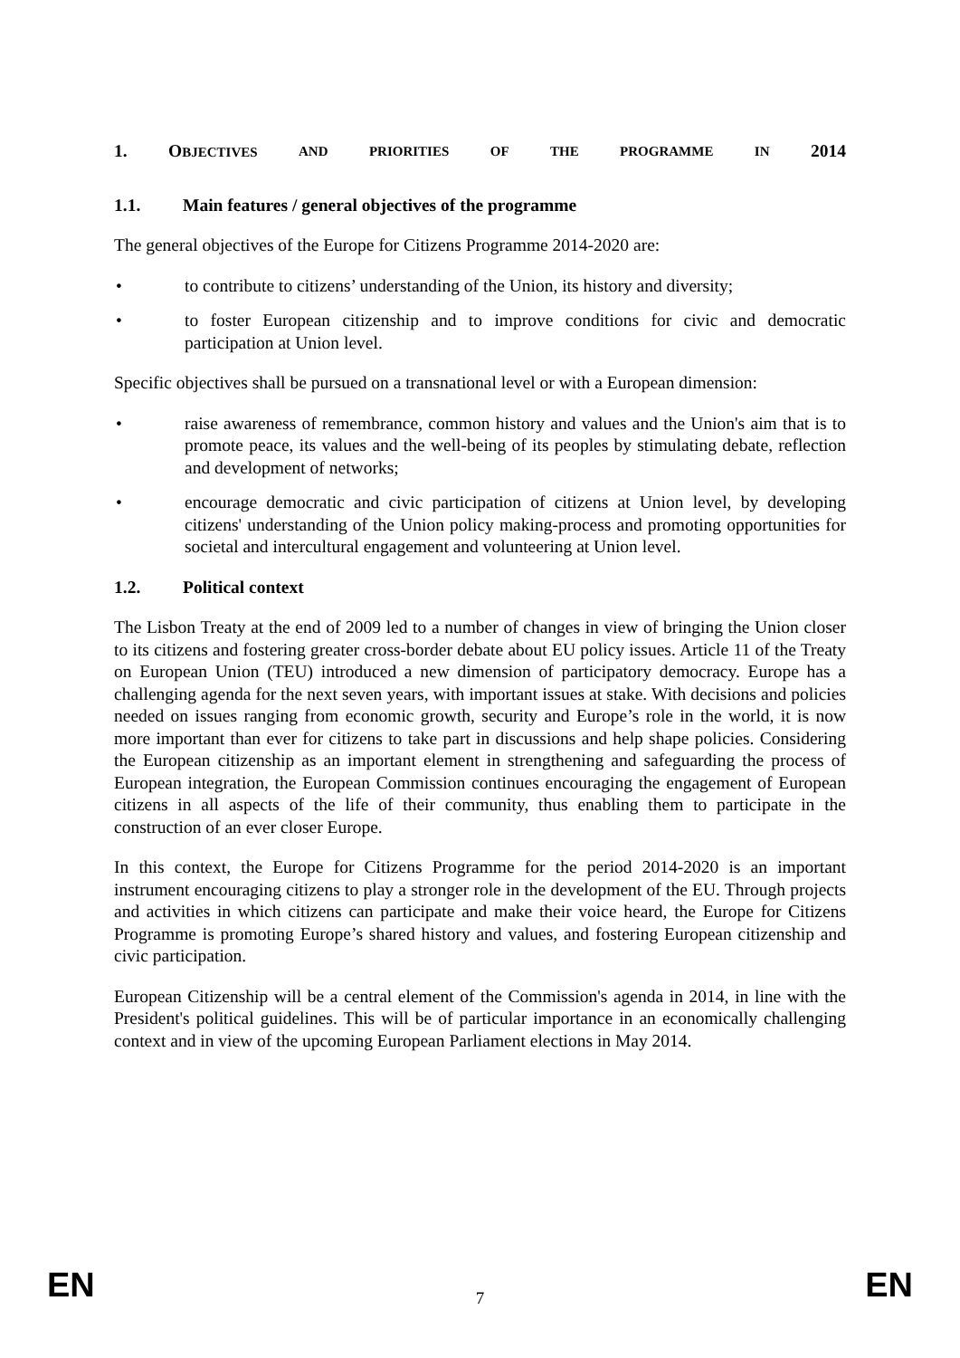1. OBJECTIVES AND PRIORITIES OF THE PROGRAMME IN 2014
1.1. Main features / general objectives of the programme
The general objectives of the Europe for Citizens Programme 2014-2020 are:
• to contribute to citizens’ understanding of the Union, its history and diversity;
• to foster European citizenship and to improve conditions for civic and democratic participation at Union level.
Specific objectives shall be pursued on a transnational level or with a European dimension:
• raise awareness of remembrance, common history and values and the Union's aim that is to promote peace, its values and the well-being of its peoples by stimulating debate, reflection and development of networks;
• encourage democratic and civic participation of citizens at Union level, by developing citizens' understanding of the Union policy making-process and promoting opportunities for societal and intercultural engagement and volunteering at Union level.
1.2. Political context
The Lisbon Treaty at the end of 2009 led to a number of changes in view of bringing the Union closer to its citizens and fostering greater cross-border debate about EU policy issues. Article 11 of the Treaty on European Union (TEU) introduced a new dimension of participatory democracy. Europe has a challenging agenda for the next seven years, with important issues at stake. With decisions and policies needed on issues ranging from economic growth, security and Europe’s role in the world, it is now more important than ever for citizens to take part in discussions and help shape policies. Considering the European citizenship as an important element in strengthening and safeguarding the process of European integration, the European Commission continues encouraging the engagement of European citizens in all aspects of the life of their community, thus enabling them to participate in the construction of an ever closer Europe.
In this context, the Europe for Citizens Programme for the period 2014-2020 is an important instrument encouraging citizens to play a stronger role in the development of the EU. Through projects and activities in which citizens can participate and make their voice heard, the Europe for Citizens Programme is promoting Europe’s shared history and values, and fostering European citizenship and civic participation.
European Citizenship will be a central element of the Commission's agenda in 2014, in line with the President's political guidelines. This will be of particular importance in an economically challenging context and in view of the upcoming European Parliament elections in May 2014.
EN 7 EN